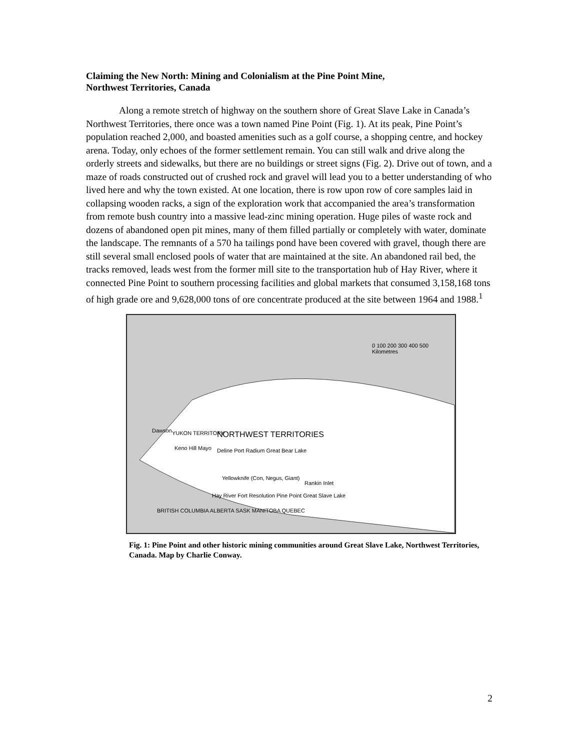Claiming the New North: Mining and Colonialism at the Pine Point Mine,
Northwest Territories, Canada
Along a remote stretch of highway on the southern shore of Great Slave Lake in Canada’s Northwest Territories, there once was a town named Pine Point (Fig. 1). At its peak, Pine Point’s population reached 2,000, and boasted amenities such as a golf course, a shopping centre, and hockey arena. Today, only echoes of the former settlement remain. You can still walk and drive along the orderly streets and sidewalks, but there are no buildings or street signs (Fig. 2). Drive out of town, and a maze of roads constructed out of crushed rock and gravel will lead you to a better understanding of who lived here and why the town existed. At one location, there is row upon row of core samples laid in collapsing wooden racks, a sign of the exploration work that accompanied the area’s transformation from remote bush country into a massive lead-zinc mining operation. Huge piles of waste rock and dozens of abandoned open pit mines, many of them filled partially or completely with water, dominate the landscape. The remnants of a 570 ha tailings pond have been covered with gravel, though there are still several small enclosed pools of water that are maintained at the site. An abandoned rail bed, the tracks removed, leads west from the former mill site to the transportation hub of Hay River, where it connected Pine Point to southern processing facilities and global markets that consumed 3,158,168 tons of high grade ore and 9,628,000 tons of ore concentrate produced at the site between 1964 and 1988.<sup>1</sup>
0 100 200 300 400 500
Kilometres
NORTHWEST TERRITORIES
YUKON TERRITORY
Dawson
Keno Hill Mayo
Deline Port Radium Great Bear Lake
Yellowknife (Con, Negus, Giant)
Rankin Inlet
Hay River Fort Resolution Pine Point Great Slave Lake
BRITISH COLUMBIA ALBERTA SASK MANITOBA QUEBEC
Fig. 1: Pine Point and other historic mining communities around Great Slave Lake, Northwest Territories, Canada. Map by Charlie Conway.
2